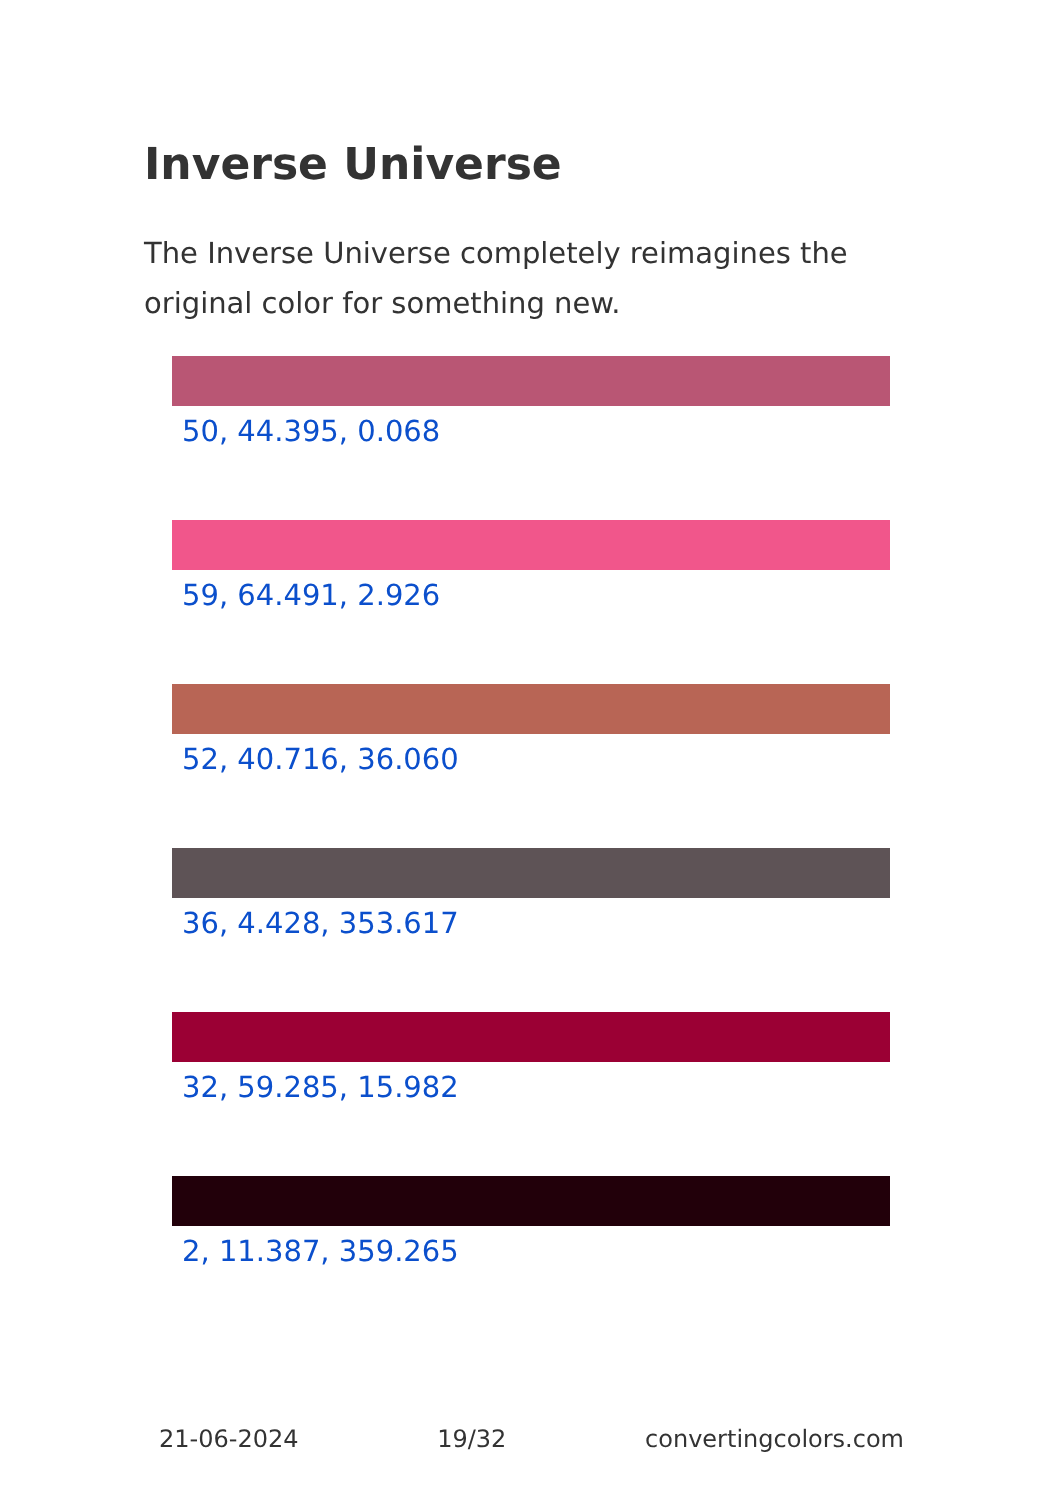Inverse Universe
The Inverse Universe completely reimagines the original color for something new.
50, 44.395, 0.068
59, 64.491, 2.926
52, 40.716, 36.060
36, 4.428, 353.617
32, 59.285, 15.982
2, 11.387, 359.265
21-06-2024 19/32 convertingcolors.com